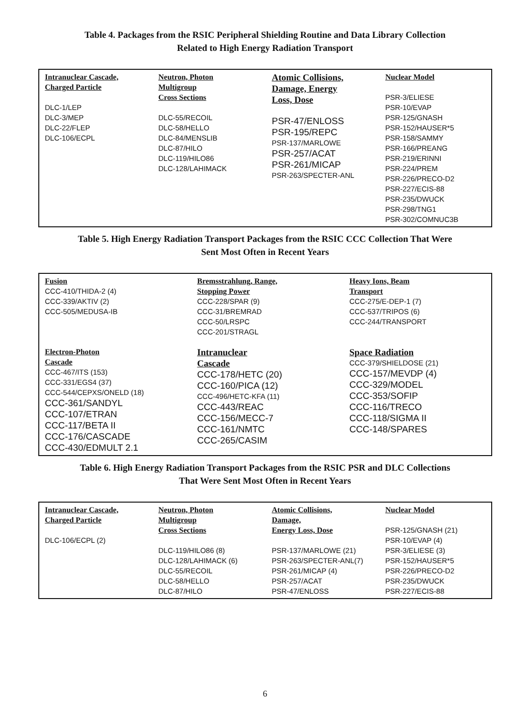Table 4. Packages from the RSIC Peripheral Shielding Routine and Data Library Collection
Related to High Energy Radiation Transport
| Intranuclear Cascade, Charged Particle DLC-1/LEP DLC-3/MEP DLC-22/FLEP DLC-106/ECPL | Neutron, Photon Multigroup Cross Sections DLC-55/RECOIL DLC-58/HELLO DLC-84/MENSLIB DLC-87/HILO DLC-119/HILO86 DLC-128/LAHIMACK | Atomic Collisions, Damage, Energy Loss, Dose PSR-47/ENLOSS PSR-195/REPC PSR-137/MARLOWE PSR-257/ACAT PSR-261/MICAP PSR-263/SPECTER-ANL | Nuclear Model PSR-3/ELIESE PSR-10/EVAP PSR-125/GNASH PSR-152/HAUSER*5 PSR-158/SAMMY PSR-166/PREANG PSR-219/ERINNI PSR-224/PREM PSR-226/PRECO-D2 PSR-227/ECIS-88 PSR-235/DWUCK PSR-298/TNG1 PSR-302/COMNUC3B |
Table 5. High Energy Radiation Transport Packages from the RSIC CCC Collection That Were
Sent Most Often in Recent Years
| Fusion CCC-410/THIDA-2 (4) CCC-339/AKTIV (2) CCC-505/MEDUSA-IB | Bremsstrahlung, Range, Stopping Power CCC-228/SPAR (9) CCC-31/BREMRAD CCC-50/LRSPC CCC-201/STRAGL | Heavy Ions, Beam Transport CCC-275/E-DEP-1 (7) CCC-537/TRIPOS (6) CCC-244/TRANSPORT |
| Electron-Photon Cascade CCC-467/ITS (153) CCC-331/EGS4 (37) CCC-544/CEPXS/ONELD (18) CCC-361/SANDYL CCC-107/ETRAN CCC-117/BETA II CCC-176/CASCADE CCC-430/EDMULT 2.1 | Intranuclear Cascade CCC-178/HETC (20) CCC-160/PICA (12) CCC-496/HETC-KFA (11) CCC-443/REAC CCC-156/MECC-7 CCC-161/NMTC CCC-265/CASIM | Space Radiation CCC-379/SHIELDOSE (21) CCC-157/MEVDP (4) CCC-329/MODEL CCC-353/SOFIP CCC-116/TRECO CCC-118/SIGMA II CCC-148/SPARES |
Table 6. High Energy Radiation Transport Packages from the RSIC PSR and DLC Collections
That Were Sent Most Often in Recent Years
| Intranuclear Cascade, Charged Particle DLC-106/ECPL (2) | Neutron, Photon Multigroup Cross Sections DLC-119/HILO86 (8) DLC-128/LAHIMACK (6) DLC-55/RECOIL DLC-58/HELLO DLC-87/HILO | Atomic Collisions, Damage, Energy Loss, Dose PSR-137/MARLOWE (21) PSR-263/SPECTER-ANL(7) PSR-261/MICAP (4) PSR-257/ACAT PSR-47/ENLOSS | Nuclear Model PSR-125/GNASH (21) PSR-10/EVAP (4) PSR-3/ELIESE (3) PSR-152/HAUSER*5 PSR-226/PRECO-D2 PSR-235/DWUCK PSR-227/ECIS-88 |
6